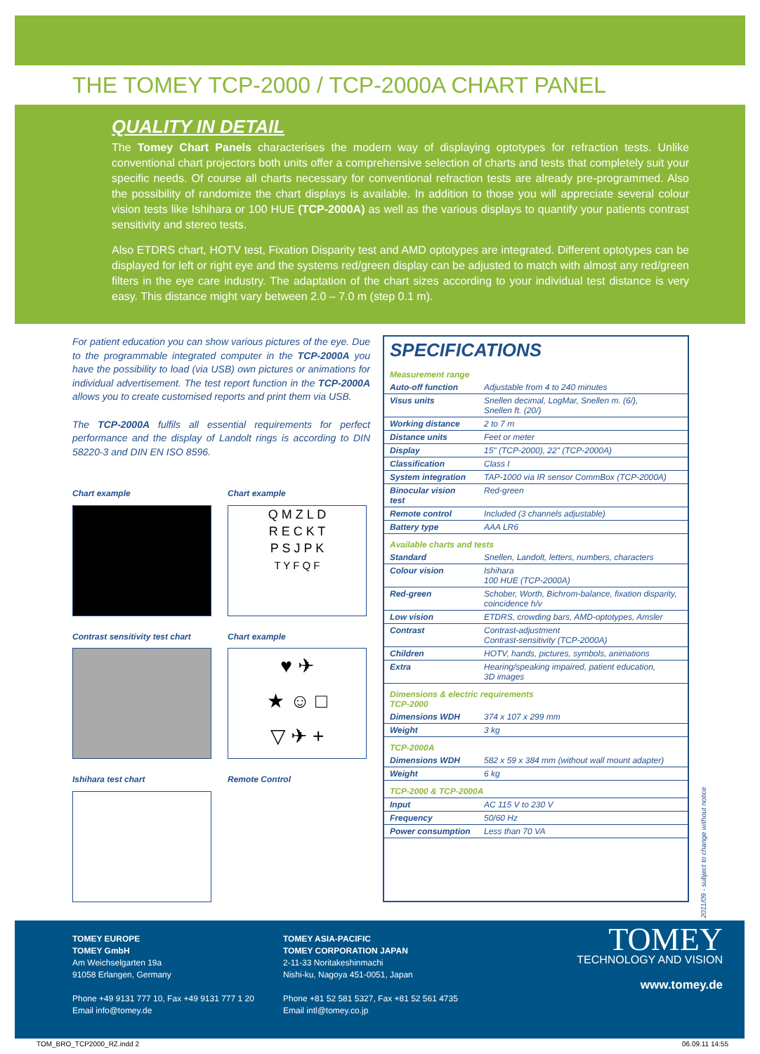THE TOMEY TCP-2000 / TCP-2000A CHART PANEL
QUALITY IN DETAIL
The Tomey Chart Panels characterises the modern way of displaying optotypes for refraction tests. Unlike conventional chart projectors both units offer a comprehensive selection of charts and tests that completely suit your specific needs. Of course all charts necessary for conventional refraction tests are already pre-programmed. Also the possibility of randomize the chart displays is available. In addition to those you will appreciate several colour vision tests like Ishihara or 100 HUE (TCP-2000A) as well as the various displays to quantify your patients contrast sensitivity and stereo tests.
Also ETDRS chart, HOTV test, Fixation Disparity test and AMD optotypes are integrated. Different optotypes can be displayed for left or right eye and the systems red/green display can be adjusted to match with almost any red/green filters in the eye care industry. The adaptation of the chart sizes according to your individual test distance is very easy. This distance might vary between 2.0 – 7.0 m (step 0.1 m).
For patient education you can show various pictures of the eye. Due to the programmable integrated computer in the TCP-2000A you have the possibility to load (via USB) own pictures or animations for individual advertisement. The test report function in the TCP-2000A allows you to create customised reports and print them via USB.
The TCP-2000A fulfils all essential requirements for perfect performance and the display of Landolt rings is according to DIN 58220-3 and DIN EN ISO 8596.
Chart example
Chart example
Q M Z L D
R E C K T
P S J P K
T Y F Q F
Contrast sensitivity test chart
Chart example
♥ ✈
★ ☺ □
▽ ✈ +
Ishihara test chart
Remote Control
SPECIFICATIONS
| Measurement range | |
| Auto-off function | Adjustable from 4 to 240 minutes |
| Visus units | Snellen decimal, LogMar, Snellen m. (6/), Snellen ft. (20/) |
| Working distance | 2 to 7 m |
| Distance units | Feet or meter |
| Display | 15" (TCP-2000), 22" (TCP-2000A) |
| Classification | Class I |
| System integration | TAP-1000 via IR sensor CommBox (TCP-2000A) |
| Binocular vision test | Red-green |
| Remote control | Included (3 channels adjustable) |
| Battery type | AAA LR6 |
| Available charts and tests | |
| Standard | Snellen, Landolt, letters, numbers, characters |
| Colour vision | Ishihara 100 HUE (TCP-2000A) |
| Red-green | Schober, Worth, Bichrom-balance, fixation disparity, coincidence h/v |
| Low vision | ETDRS, crowding bars, AMD-optotypes, Amsler |
| Contrast | Contrast-adjustment Contrast-sensitivity (TCP-2000A) |
| Children | HOTV, hands, pictures, symbols, animations |
| Extra | Hearing/speaking impaired, patient education, 3D images |
| Dimensions & electric requirements TCP-2000 | |
| Dimensions WDH | 374 x 107 x 299 mm |
| Weight | 3 kg |
| TCP-2000A | |
| Dimensions WDH | 582 x 59 x 384 mm (without wall mount adapter) |
| Weight | 6 kg |
| TCP-2000 & TCP-2000A | |
| Input | AC 115 V to 230 V |
| Frequency | 50/60 Hz |
| Power consumption | Less than 70 VA |
2011/09 - subject to change without notice
TOMEY EUROPE
TOMEY GmbH
Am Weichselgarten 19a
91058 Erlangen, Germany
Phone +49 9131 777 10, Fax +49 9131 777 1 20
Email info@tomey.de
TOMEY ASIA-PACIFIC
TOMEY CORPORATION JAPAN
2-11-33 Noritakeshinmachi
Nishi-ku, Nagoya 451-0051, Japan
Phone +81 52 581 5327, Fax +81 52 561 4735
Email intl@tomey.co.jp
TOMEY
TECHNOLOGY AND VISION
www.tomey.de
TOM_BRO_TCP2000_RZ.indd 2 06.09.11 14:55